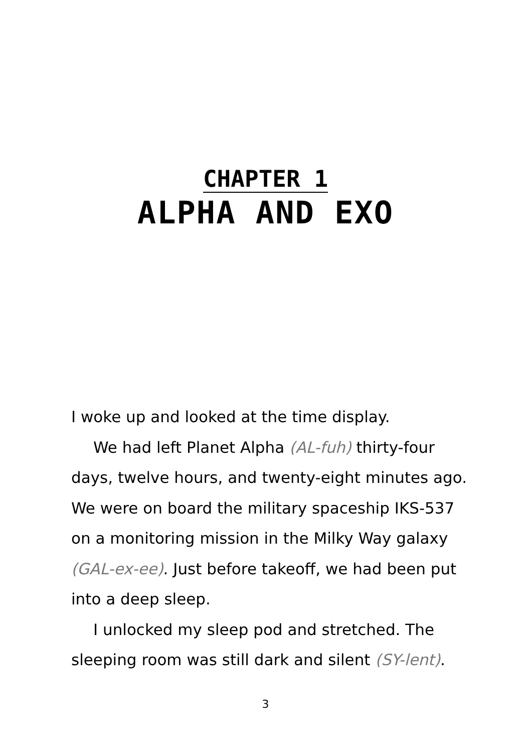CHAPTER 1
ALPHA AND EXO
I woke up and looked at the time display.
We had left Planet Alpha (AL-fuh) thirty-four days, twelve hours, and twenty-eight minutes ago. We were on board the military spaceship IKS-537 on a monitoring mission in the Milky Way galaxy (GAL-ex-ee). Just before takeoff, we had been put into a deep sleep.
I unlocked my sleep pod and stretched. The sleeping room was still dark and silent (SY-lent).
3